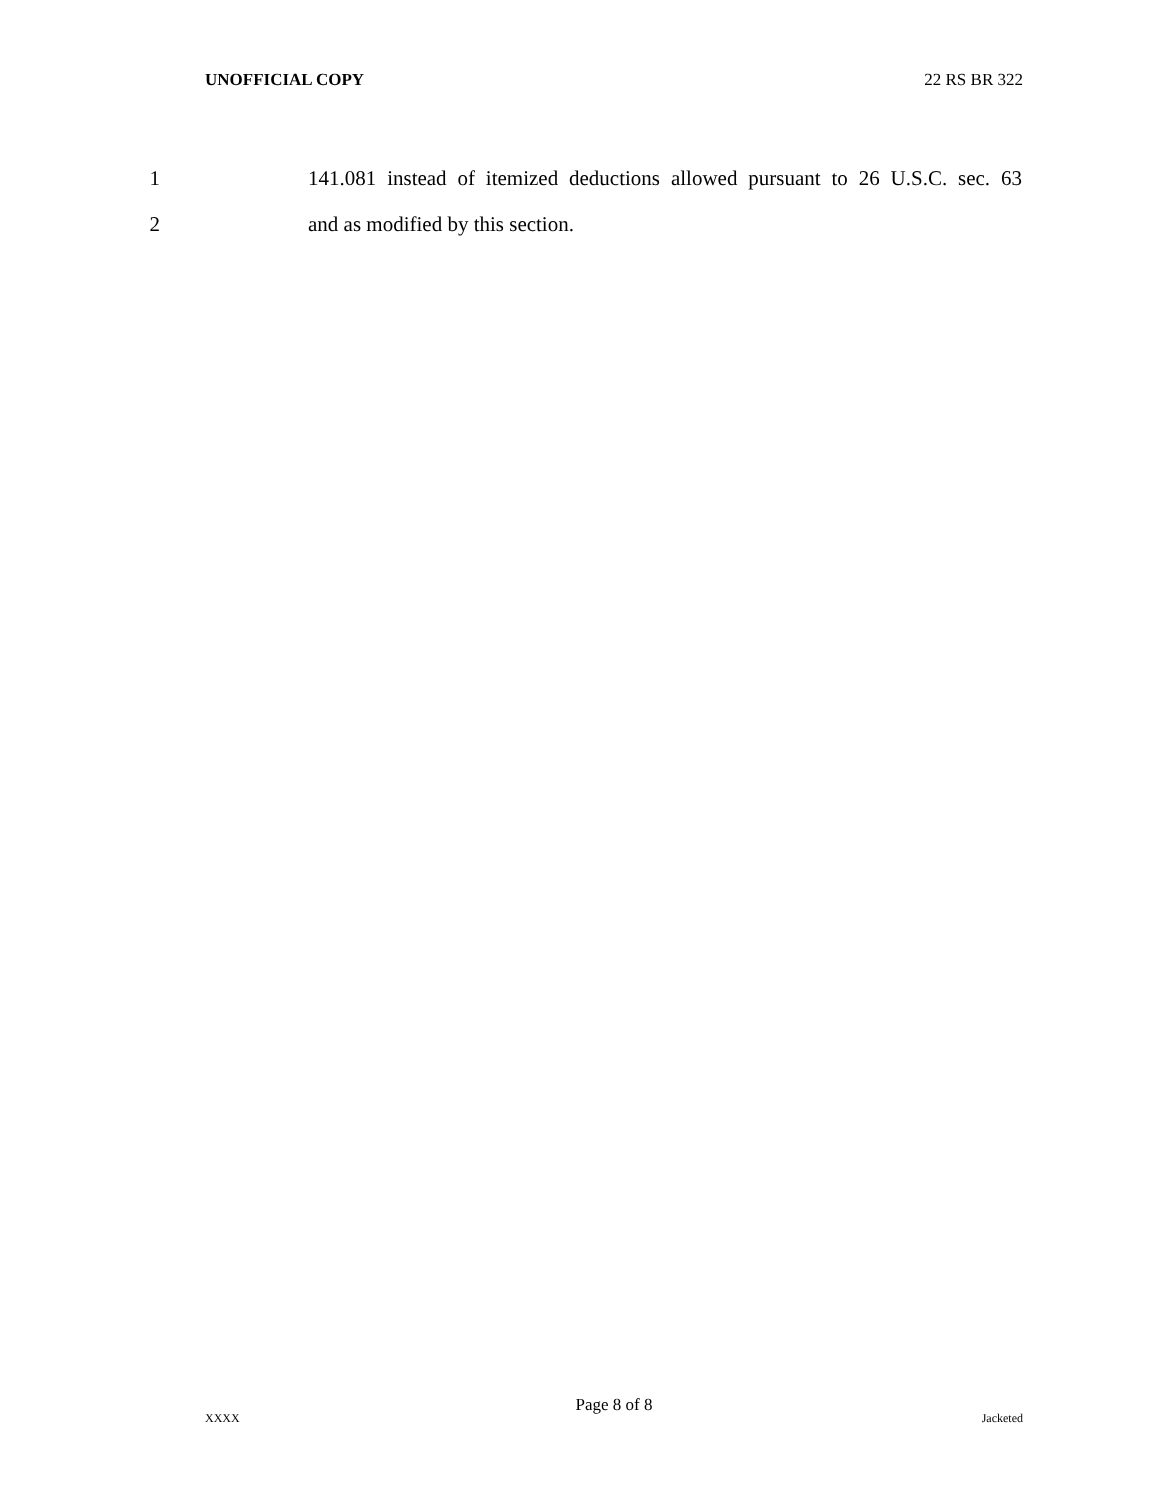UNOFFICIAL COPY 22 RS BR 322
1 141.081 instead of itemized deductions allowed pursuant to 26 U.S.C. sec. 63
2 and as modified by this section.
Page 8 of 8
XXXX Jacketed